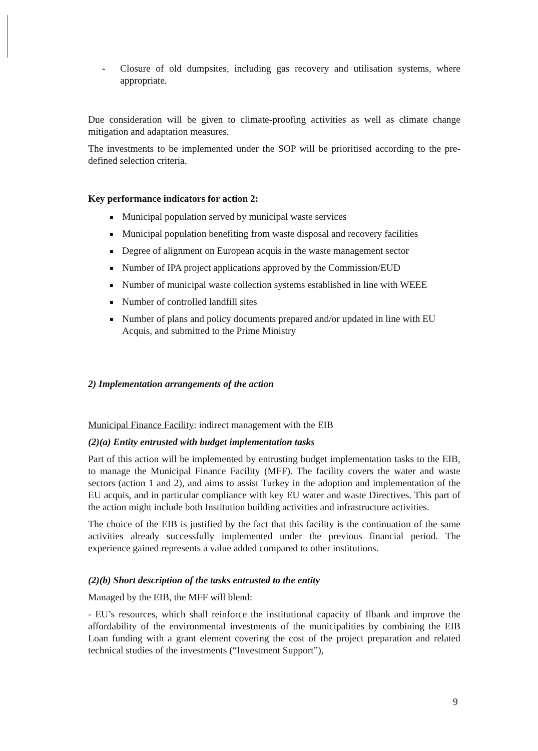- Closure of old dumpsites, including gas recovery and utilisation systems, where appropriate.
Due consideration will be given to climate-proofing activities as well as climate change mitigation and adaptation measures.
The investments to be implemented under the SOP will be prioritised according to the pre-defined selection criteria.
Key performance indicators for action 2:
Municipal population served by municipal waste services
Municipal population benefiting from waste disposal and recovery facilities
Degree of alignment on European acquis in the waste management sector
Number of IPA project applications approved by the Commission/EUD
Number of municipal waste collection systems established in line with WEEE
Number of controlled landfill sites
Number of plans and policy documents prepared and/or updated in line with EU Acquis, and submitted to the Prime Ministry
2) Implementation arrangements of the action
Municipal Finance Facility: indirect management with the EIB
(2)(a) Entity entrusted with budget implementation tasks
Part of this action will be implemented by entrusting budget implementation tasks to the EIB, to manage the Municipal Finance Facility (MFF). The facility covers the water and waste sectors (action 1 and 2), and aims to assist Turkey in the adoption and implementation of the EU acquis, and in particular compliance with key EU water and waste Directives. This part of the action might include both Institution building activities and infrastructure activities.
The choice of the EIB is justified by the fact that this facility is the continuation of the same activities already successfully implemented under the previous financial period. The experience gained represents a value added compared to other institutions.
(2)(b) Short description of the tasks entrusted to the entity
Managed by the EIB, the MFF will blend:
- EU’s resources, which shall reinforce the institutional capacity of Ilbank and improve the affordability of the environmental investments of the municipalities by combining the EIB Loan funding with a grant element covering the cost of the project preparation and related technical studies of the investments (“Investment Support”),
9